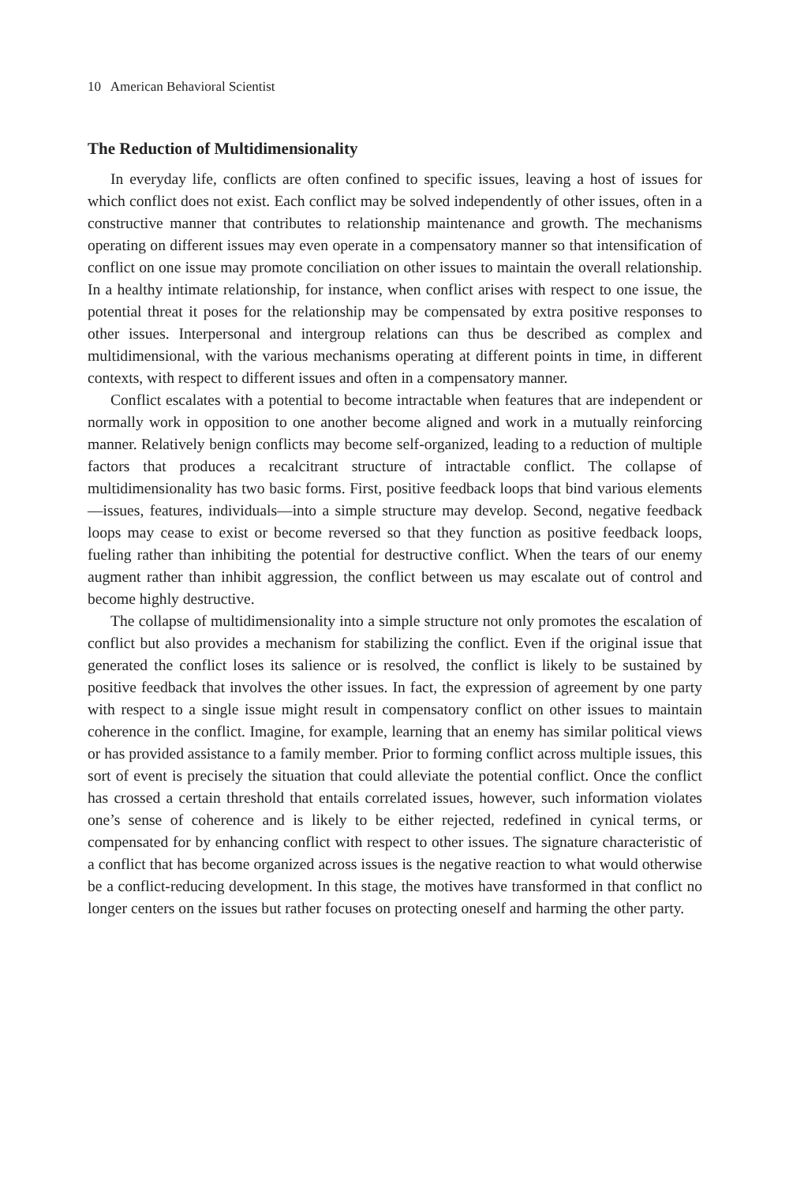10 American Behavioral Scientist
The Reduction of Multidimensionality
In everyday life, conflicts are often confined to specific issues, leaving a host of issues for which conflict does not exist. Each conflict may be solved independently of other issues, often in a constructive manner that contributes to relationship maintenance and growth. The mechanisms operating on different issues may even operate in a compensatory manner so that intensification of conflict on one issue may promote conciliation on other issues to maintain the overall relationship. In a healthy intimate relationship, for instance, when conflict arises with respect to one issue, the potential threat it poses for the relationship may be compensated by extra positive responses to other issues. Interpersonal and intergroup relations can thus be described as complex and multidimensional, with the various mechanisms operating at different points in time, in different contexts, with respect to different issues and often in a compensatory manner.
Conflict escalates with a potential to become intractable when features that are independent or normally work in opposition to one another become aligned and work in a mutually reinforcing manner. Relatively benign conflicts may become self-organized, leading to a reduction of multiple factors that produces a recalcitrant structure of intractable conflict. The collapse of multidimensionality has two basic forms. First, positive feedback loops that bind various elements—issues, features, individuals—into a simple structure may develop. Second, negative feedback loops may cease to exist or become reversed so that they function as positive feedback loops, fueling rather than inhibiting the potential for destructive conflict. When the tears of our enemy augment rather than inhibit aggression, the conflict between us may escalate out of control and become highly destructive.
The collapse of multidimensionality into a simple structure not only promotes the escalation of conflict but also provides a mechanism for stabilizing the conflict. Even if the original issue that generated the conflict loses its salience or is resolved, the conflict is likely to be sustained by positive feedback that involves the other issues. In fact, the expression of agreement by one party with respect to a single issue might result in compensatory conflict on other issues to maintain coherence in the conflict. Imagine, for example, learning that an enemy has similar political views or has provided assistance to a family member. Prior to forming conflict across multiple issues, this sort of event is precisely the situation that could alleviate the potential conflict. Once the conflict has crossed a certain threshold that entails correlated issues, however, such information violates one’s sense of coherence and is likely to be either rejected, redefined in cynical terms, or compensated for by enhancing conflict with respect to other issues. The signature characteristic of a conflict that has become organized across issues is the negative reaction to what would otherwise be a conflict-reducing development. In this stage, the motives have transformed in that conflict no longer centers on the issues but rather focuses on protecting oneself and harming the other party.